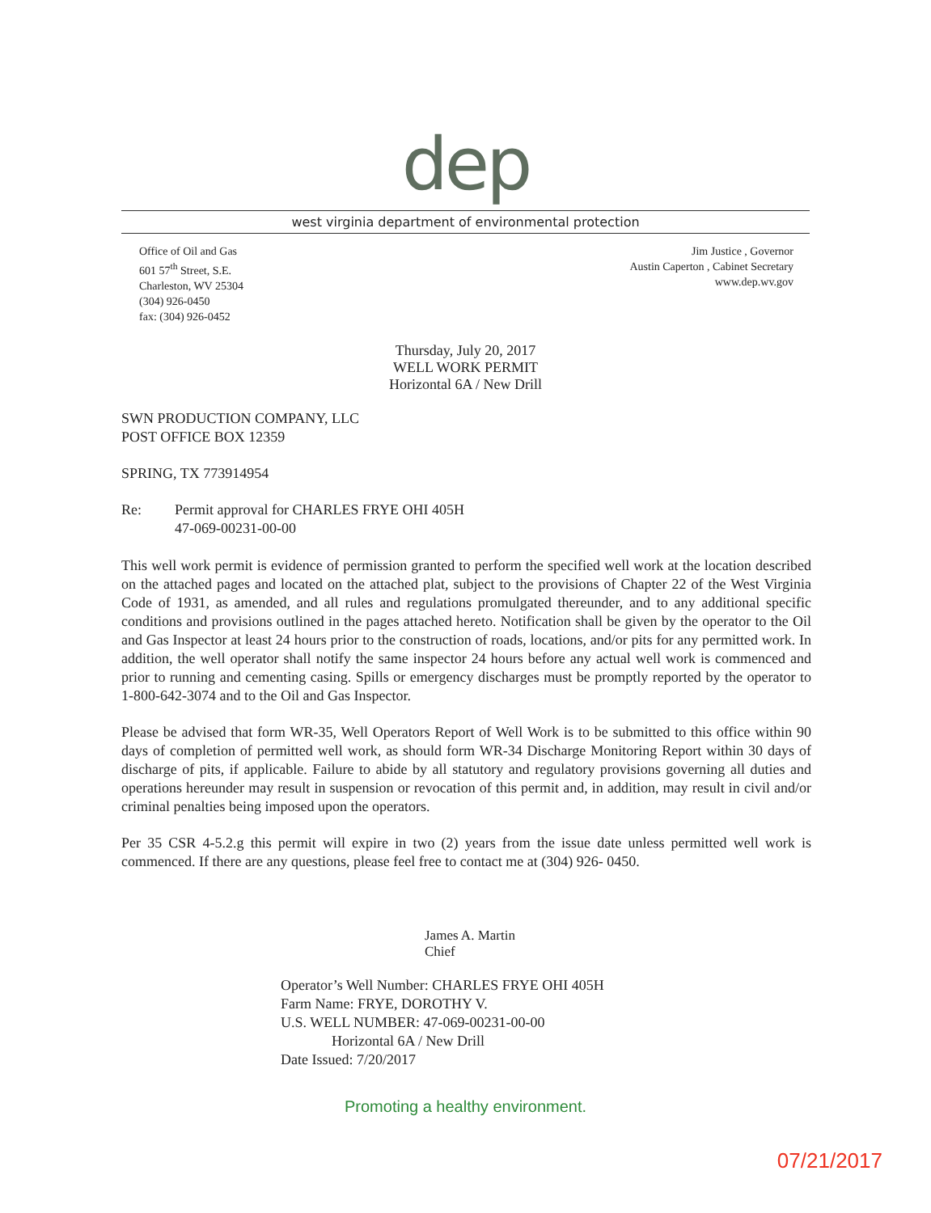dep
west virginia department of environmental protection
Office of Oil and Gas
601 57<sup>th</sup> Street, S.E.
Charleston, WV 25304
(304) 926-0450
fax: (304) 926-0452
Jim Justice , Governor
Austin Caperton , Cabinet Secretary
www.dep.wv.gov
Thursday, July 20, 2017
WELL WORK PERMIT
Horizontal 6A / New Drill
SWN PRODUCTION COMPANY, LLC
POST OFFICE BOX 12359
SPRING, TX 773914954
Re: Permit approval for CHARLES FRYE OHI 405H
47-069-00231-00-00
This well work permit is evidence of permission granted to perform the specified well work at the location described on the attached pages and located on the attached plat, subject to the provisions of Chapter 22 of the West Virginia Code of 1931, as amended, and all rules and regulations promulgated thereunder, and to any additional specific conditions and provisions outlined in the pages attached hereto. Notification shall be given by the operator to the Oil and Gas Inspector at least 24 hours prior to the construction of roads, locations, and/or pits for any permitted work. In addition, the well operator shall notify the same inspector 24 hours before any actual well work is commenced and prior to running and cementing casing. Spills or emergency discharges must be promptly reported by the operator to 1-800-642-3074 and to the Oil and Gas Inspector.
Please be advised that form WR-35, Well Operators Report of Well Work is to be submitted to this office within 90 days of completion of permitted well work, as should form WR-34 Discharge Monitoring Report within 30 days of discharge of pits, if applicable. Failure to abide by all statutory and regulatory provisions governing all duties and operations hereunder may result in suspension or revocation of this permit and, in addition, may result in civil and/or criminal penalties being imposed upon the operators.
Per 35 CSR 4-5.2.g this permit will expire in two (2) years from the issue date unless permitted well work is commenced. If there are any questions, please feel free to contact me at (304) 926- 0450.
James A. Martin
Chief
Operator’s Well Number: CHARLES FRYE OHI 405H
Farm Name: FRYE, DOROTHY V.
U.S. WELL NUMBER: 47-069-00231-00-00
Horizontal 6A / New Drill
Date Issued: 7/20/2017
Promoting a healthy environment.
07/21/2017